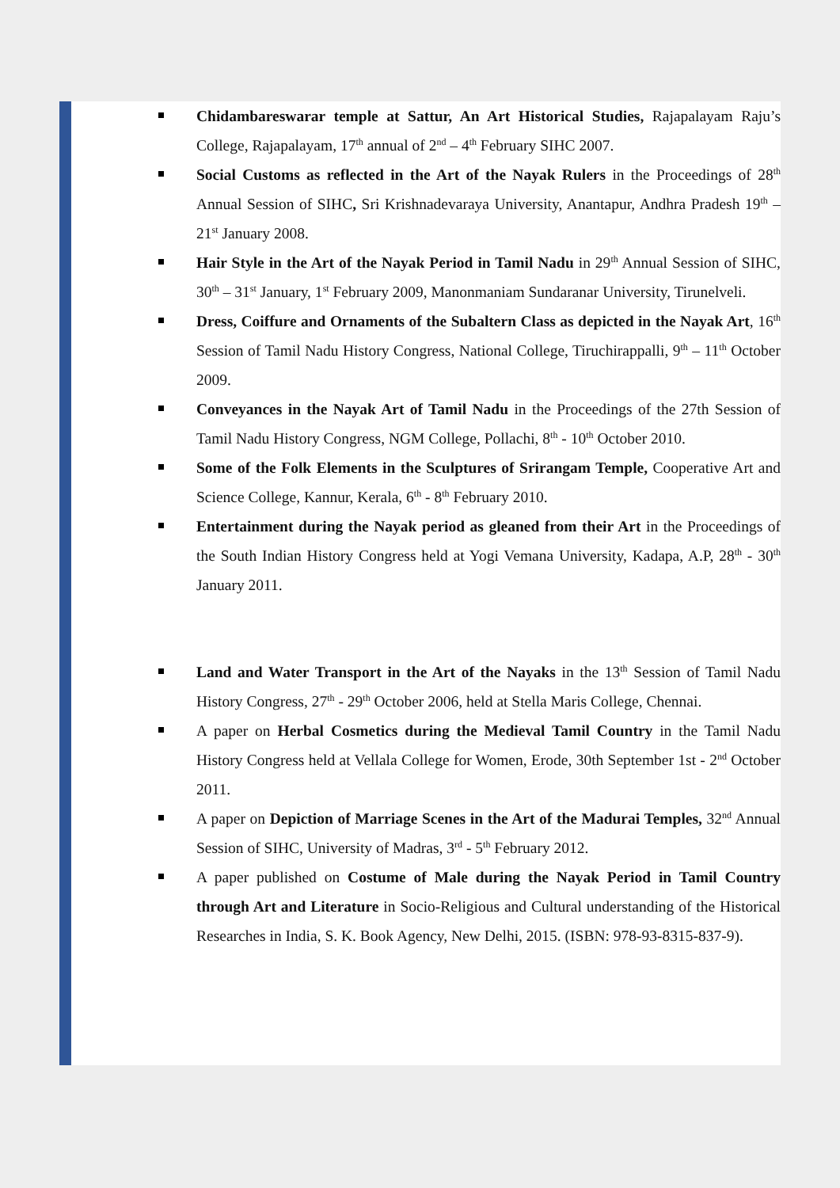Chidambareswarar temple at Sattur, An Art Historical Studies, Rajapalayam Raju’s College, Rajapalayam, 17<sup>th</sup> annual of 2<sup>nd</sup> – 4<sup>th</sup> February SIHC 2007.
Social Customs as reflected in the Art of the Nayak Rulers in the Proceedings of 28<sup>th</sup> Annual Session of SIHC, Sri Krishnadevaraya University, Anantapur, Andhra Pradesh 19<sup>th</sup> – 21<sup>st</sup> January 2008.
Hair Style in the Art of the Nayak Period in Tamil Nadu in 29<sup>th</sup> Annual Session of SIHC, 30<sup>th</sup> – 31<sup>st</sup> January, 1<sup>st</sup> February 2009, Manonmaniam Sundaranar University, Tirunelveli.
Dress, Coiffure and Ornaments of the Subaltern Class as depicted in the Nayak Art, 16<sup>th</sup> Session of Tamil Nadu History Congress, National College, Tiruchirappalli, 9<sup>th</sup> – 11<sup>th</sup> October 2009.
Conveyances in the Nayak Art of Tamil Nadu in the Proceedings of the 27th Session of Tamil Nadu History Congress, NGM College, Pollachi, 8<sup>th</sup> - 10<sup>th</sup> October 2010.
Some of the Folk Elements in the Sculptures of Srirangam Temple, Cooperative Art and Science College, Kannur, Kerala, 6<sup>th</sup> - 8<sup>th</sup> February 2010.
Entertainment during the Nayak period as gleaned from their Art in the Proceedings of the South Indian History Congress held at Yogi Vemana University, Kadapa, A.P, 28<sup>th</sup> - 30<sup>th</sup> January 2011.
Land and Water Transport in the Art of the Nayaks in the 13<sup>th</sup> Session of Tamil Nadu History Congress, 27<sup>th</sup> - 29<sup>th</sup> October 2006, held at Stella Maris College, Chennai.
A paper on Herbal Cosmetics during the Medieval Tamil Country in the Tamil Nadu History Congress held at Vellala College for Women, Erode, 30th September 1st - 2<sup>nd</sup> October 2011.
A paper on Depiction of Marriage Scenes in the Art of the Madurai Temples, 32<sup>nd</sup> Annual Session of SIHC, University of Madras, 3<sup>rd</sup> - 5<sup>th</sup> February 2012.
A paper published on Costume of Male during the Nayak Period in Tamil Country through Art and Literature in Socio-Religious and Cultural understanding of the Historical Researches in India, S. K. Book Agency, New Delhi, 2015. (ISBN: 978-93-8315-837-9).